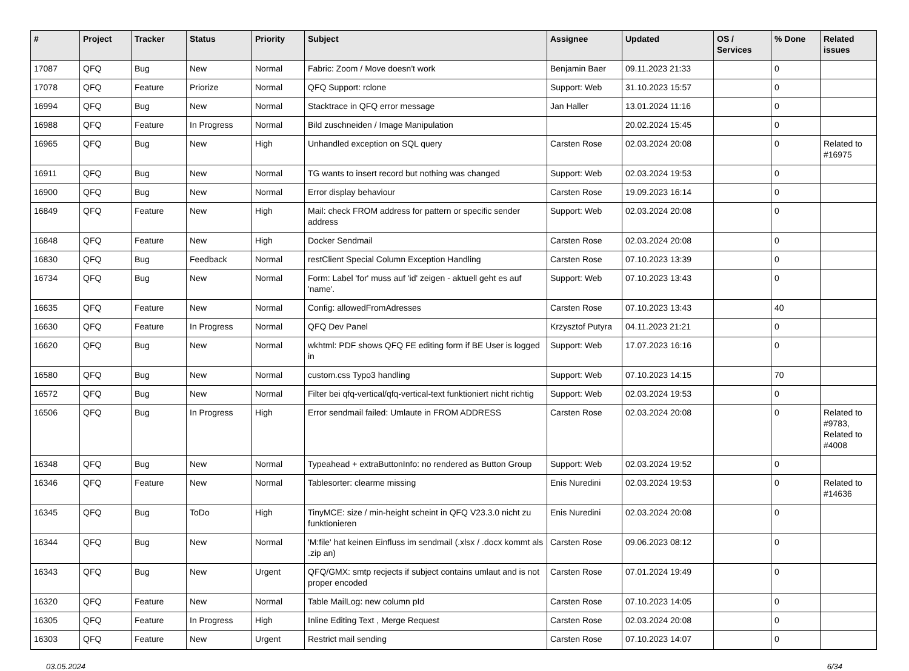| # | Project | Tracker | Status | Priority | Subject | Assignee | Updated | OS / Services | % Done | Related issues |
| --- | --- | --- | --- | --- | --- | --- | --- | --- | --- | --- |
| 17087 | QFQ | Bug | New | Normal | Fabric: Zoom / Move doesn't work | Benjamin Baer | 09.11.2023 21:33 | | 0 | |
| 17078 | QFQ | Feature | Priorize | Normal | QFQ Support: rclone | Support: Web | 31.10.2023 15:57 | | 0 | |
| 16994 | QFQ | Bug | New | Normal | Stacktrace in QFQ error message | Jan Haller | 13.01.2024 11:16 | | 0 | |
| 16988 | QFQ | Feature | In Progress | Normal | Bild zuschneiden / Image Manipulation | | 20.02.2024 15:45 | | 0 | |
| 16965 | QFQ | Bug | New | High | Unhandled exception on SQL query | Carsten Rose | 02.03.2024 20:08 | | 0 | Related to #16975 |
| 16911 | QFQ | Bug | New | Normal | TG wants to insert record but nothing was changed | Support: Web | 02.03.2024 19:53 | | 0 | |
| 16900 | QFQ | Bug | New | Normal | Error display behaviour | Carsten Rose | 19.09.2023 16:14 | | 0 | |
| 16849 | QFQ | Feature | New | High | Mail: check FROM address for pattern or specific sender address | Support: Web | 02.03.2024 20:08 | | 0 | |
| 16848 | QFQ | Feature | New | High | Docker Sendmail | Carsten Rose | 02.03.2024 20:08 | | 0 | |
| 16830 | QFQ | Bug | Feedback | Normal | restClient Special Column Exception Handling | Carsten Rose | 07.10.2023 13:39 | | 0 | |
| 16734 | QFQ | Bug | New | Normal | Form: Label 'for' muss auf 'id' zeigen - aktuell geht es auf 'name'. | Support: Web | 07.10.2023 13:43 | | 0 | |
| 16635 | QFQ | Feature | New | Normal | Config: allowedFromAdresses | Carsten Rose | 07.10.2023 13:43 | | 40 | |
| 16630 | QFQ | Feature | In Progress | Normal | QFQ Dev Panel | Krzysztof Putyra | 04.11.2023 21:21 | | 0 | |
| 16620 | QFQ | Bug | New | Normal | wkhtml: PDF shows QFQ FE editing form if BE User is logged in | Support: Web | 17.07.2023 16:16 | | 0 | |
| 16580 | QFQ | Bug | New | Normal | custom.css Typo3 handling | Support: Web | 07.10.2023 14:15 | | 70 | |
| 16572 | QFQ | Bug | New | Normal | Filter bei qfq-vertical/qfq-vertical-text funktioniert nicht richtig | Support: Web | 02.03.2024 19:53 | | 0 | |
| 16506 | QFQ | Bug | In Progress | High | Error sendmail failed: Umlaute in FROM ADDRESS | Carsten Rose | 02.03.2024 20:08 | | 0 | Related to #9783, Related to #4008 |
| 16348 | QFQ | Bug | New | Normal | Typeahead + extraButtonInfo: no rendered as Button Group | Support: Web | 02.03.2024 19:52 | | 0 | |
| 16346 | QFQ | Feature | New | Normal | Tablesorter: clearme missing | Enis Nuredini | 02.03.2024 19:53 | | 0 | Related to #14636 |
| 16345 | QFQ | Bug | ToDo | High | TinyMCE: size / min-height scheint in QFQ V23.3.0 nicht zu funktionieren | Enis Nuredini | 02.03.2024 20:08 | | 0 | |
| 16344 | QFQ | Bug | New | Normal | 'M:file' hat keinen Einfluss im sendmail (.xlsx / .docx kommt als .zip an) | Carsten Rose | 09.06.2023 08:12 | | 0 | |
| 16343 | QFQ | Bug | New | Urgent | QFQ/GMX: smtp recjects if subject contains umlaut and is not proper encoded | Carsten Rose | 07.01.2024 19:49 | | 0 | |
| 16320 | QFQ | Feature | New | Normal | Table MailLog: new column pId | Carsten Rose | 07.10.2023 14:05 | | 0 | |
| 16305 | QFQ | Feature | In Progress | High | Inline Editing Text , Merge Request | Carsten Rose | 02.03.2024 20:08 | | 0 | |
| 16303 | QFQ | Feature | New | Urgent | Restrict mail sending | Carsten Rose | 07.10.2023 14:07 | | 0 | |
03.05.2024 6/34